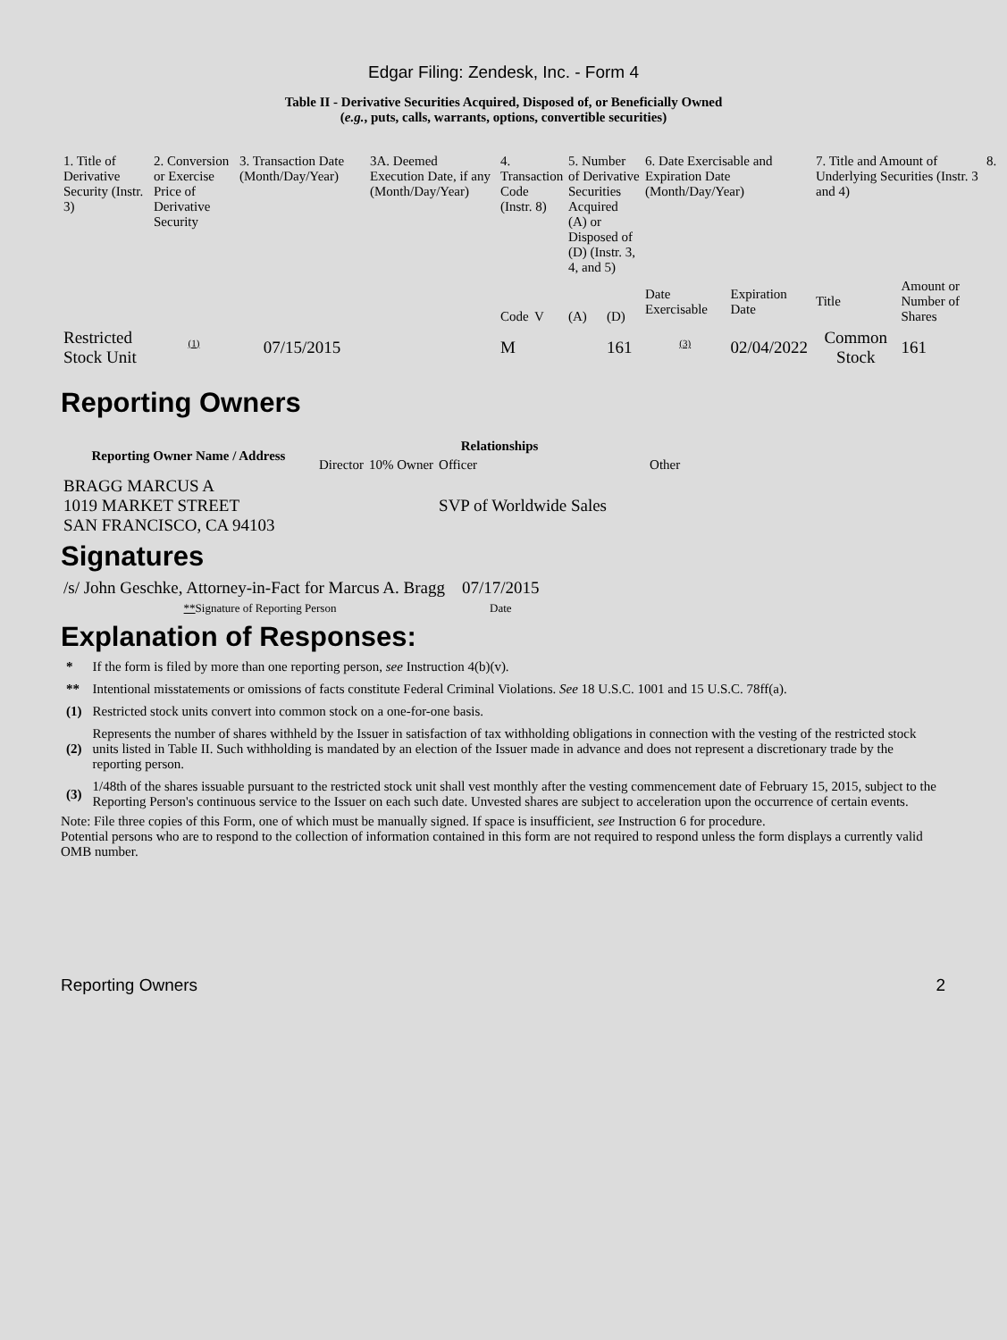Edgar Filing: Zendesk, Inc. - Form 4
Table II - Derivative Securities Acquired, Disposed of, or Beneficially Owned
(e.g., puts, calls, warrants, options, convertible securities)
| 1. Title of Derivative Security (Instr. 3) | 2. Conversion or Exercise Price of Derivative Security | 3. Transaction Date (Month/Day/Year) | 3A. Deemed Execution Date, if any (Month/Day/Year) | 4. Transaction Code (Instr. 8) | | 5. Number of Derivative Securities Acquired (A) or Disposed of (D) (Instr. 3, 4, and 5) | | 6. Date Exercisable and Expiration Date (Month/Day/Year) | | 7. Title and Amount of Underlying Securities (Instr. 3 and 4) | | 8. |
| | | | | Code | V | (A) | (D) | Date Exercisable | Expiration Date | Title | Amount or Number of Shares | |
| Restricted Stock Unit | <sup>(1)</sup> | 07/15/2015 | | M | | | 161 | <sup>(3)</sup> | 02/04/2022 | Common Stock | 161 | |
Reporting Owners
| Reporting Owner Name / Address | Relationships | | | |
| --- | --- | --- | --- | --- |
| | Director | 10% Owner | Officer | Other |
| BRAGG MARCUS A 1019 MARKET STREET SAN FRANCISCO, CA 94103 | | | SVP of Worldwide Sales | |
Signatures
| /s/ John Geschke, Attorney-in-Fact for Marcus A. Bragg | 07/17/2015 |
| ** Signature of Reporting Person | Date |
Explanation of Responses:
| * | If the form is filed by more than one reporting person, see Instruction 4(b)(v). |
| ** | Intentional misstatements or omissions of facts constitute Federal Criminal Violations. See 18 U.S.C. 1001 and 15 U.S.C. 78ff(a). |
| (1) | Restricted stock units convert into common stock on a one-for-one basis. |
| (2) | Represents the number of shares withheld by the Issuer in satisfaction of tax withholding obligations in connection with the vesting of the restricted stock units listed in Table II. Such withholding is mandated by an election of the Issuer made in advance and does not represent a discretionary trade by the reporting person. |
| (3) | 1/48th of the shares issuable pursuant to the restricted stock unit shall vest monthly after the vesting commencement date of February 15, 2015, subject to the Reporting Person's continuous service to the Issuer on each such date. Unvested shares are subject to acceleration upon the occurrence of certain events. |
Note: File three copies of this Form, one of which must be manually signed. If space is insufficient, see Instruction 6 for procedure.
Potential persons who are to respond to the collection of information contained in this form are not required to respond unless the form displays a currently valid OMB number.
Reporting Owners 2